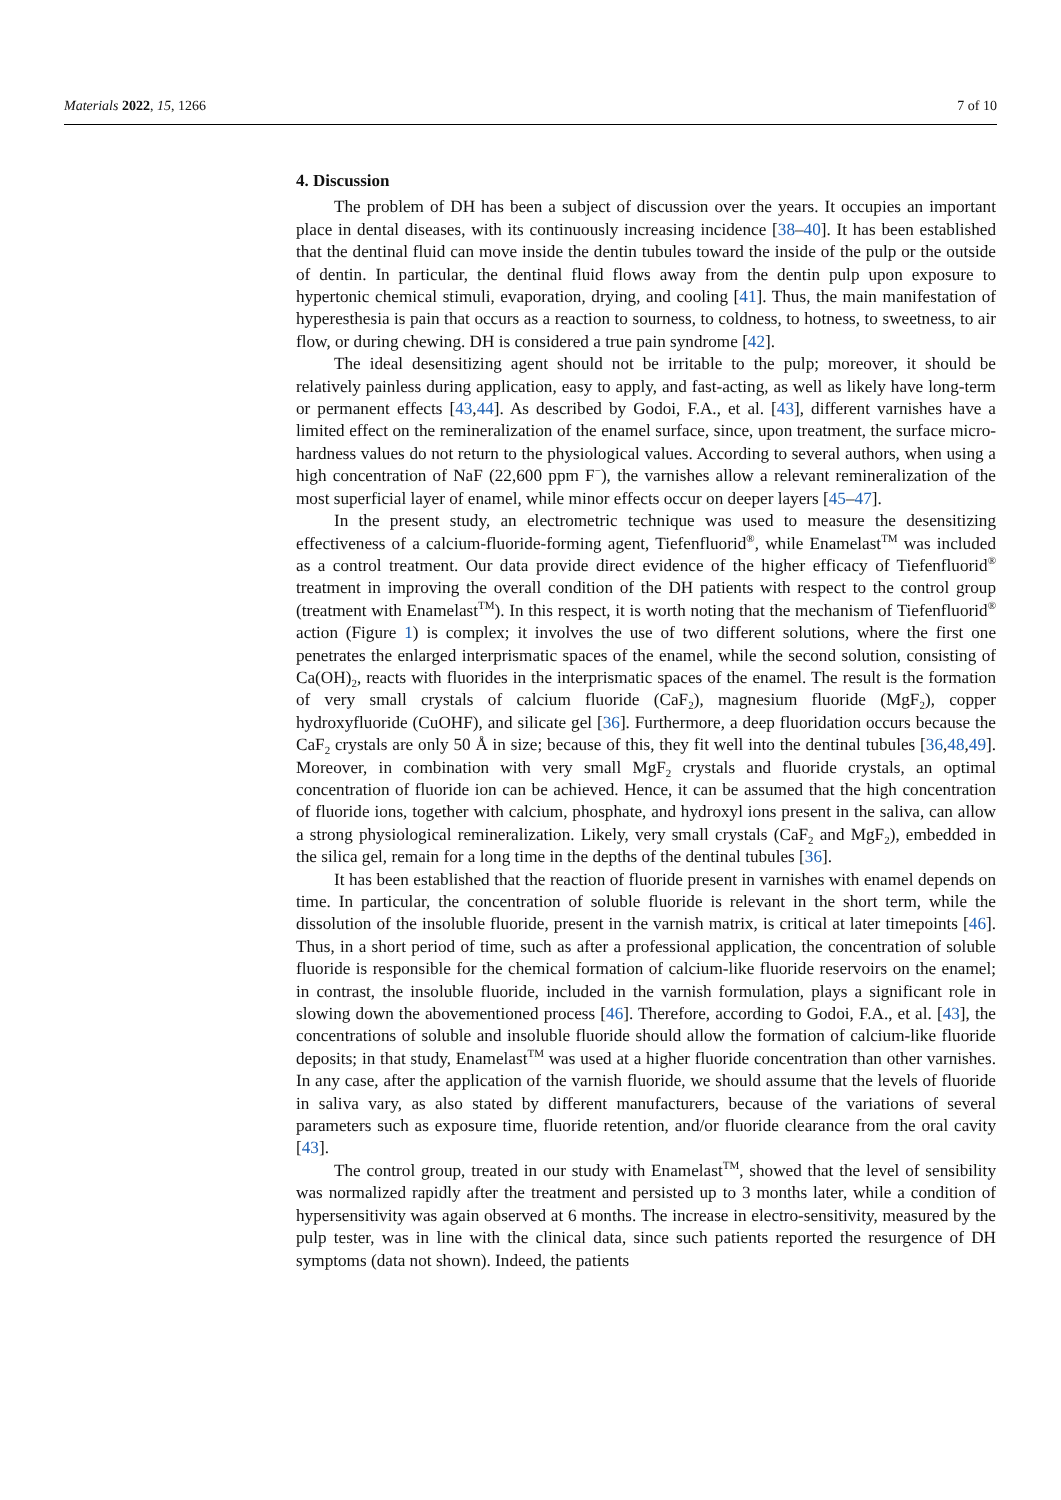Materials 2022, 15, 1266 7 of 10
4. Discussion
The problem of DH has been a subject of discussion over the years. It occupies an important place in dental diseases, with its continuously increasing incidence [38–40]. It has been established that the dentinal fluid can move inside the dentin tubules toward the inside of the pulp or the outside of dentin. In particular, the dentinal fluid flows away from the dentin pulp upon exposure to hypertonic chemical stimuli, evaporation, drying, and cooling [41]. Thus, the main manifestation of hyperesthesia is pain that occurs as a reaction to sourness, to coldness, to hotness, to sweetness, to air flow, or during chewing. DH is considered a true pain syndrome [42].
The ideal desensitizing agent should not be irritable to the pulp; moreover, it should be relatively painless during application, easy to apply, and fast-acting, as well as likely have long-term or permanent effects [43,44]. As described by Godoi, F.A., et al. [43], different varnishes have a limited effect on the remineralization of the enamel surface, since, upon treatment, the surface micro-hardness values do not return to the physiological values. According to several authors, when using a high concentration of NaF (22,600 ppm F<sup>−</sup>), the varnishes allow a relevant remineralization of the most superficial layer of enamel, while minor effects occur on deeper layers [45–47].
In the present study, an electrometric technique was used to measure the desensitizing effectiveness of a calcium-fluoride-forming agent, Tiefenfluorid<sup>®</sup>, while Enamelast<sup>TM</sup> was included as a control treatment. Our data provide direct evidence of the higher efficacy of Tiefenfluorid<sup>®</sup> treatment in improving the overall condition of the DH patients with respect to the control group (treatment with Enamelast<sup>TM</sup>). In this respect, it is worth noting that the mechanism of Tiefenfluorid<sup>®</sup> action (Figure 1) is complex; it involves the use of two different solutions, where the first one penetrates the enlarged interprismatic spaces of the enamel, while the second solution, consisting of Ca(OH)<sub>2</sub>, reacts with fluorides in the interprismatic spaces of the enamel. The result is the formation of very small crystals of calcium fluoride (CaF<sub>2</sub>), magnesium fluoride (MgF<sub>2</sub>), copper hydroxyfluoride (CuOHF), and silicate gel [36]. Furthermore, a deep fluoridation occurs because the CaF<sub>2</sub> crystals are only 50 Å in size; because of this, they fit well into the dentinal tubules [36,48,49]. Moreover, in combination with very small MgF<sub>2</sub> crystals and fluoride crystals, an optimal concentration of fluoride ion can be achieved. Hence, it can be assumed that the high concentration of fluoride ions, together with calcium, phosphate, and hydroxyl ions present in the saliva, can allow a strong physiological remineralization. Likely, very small crystals (CaF<sub>2</sub> and MgF<sub>2</sub>), embedded in the silica gel, remain for a long time in the depths of the dentinal tubules [36].
It has been established that the reaction of fluoride present in varnishes with enamel depends on time. In particular, the concentration of soluble fluoride is relevant in the short term, while the dissolution of the insoluble fluoride, present in the varnish matrix, is critical at later timepoints [46]. Thus, in a short period of time, such as after a professional application, the concentration of soluble fluoride is responsible for the chemical formation of calcium-like fluoride reservoirs on the enamel; in contrast, the insoluble fluoride, included in the varnish formulation, plays a significant role in slowing down the abovementioned process [46]. Therefore, according to Godoi, F.A., et al. [43], the concentrations of soluble and insoluble fluoride should allow the formation of calcium-like fluoride deposits; in that study, Enamelast<sup>TM</sup> was used at a higher fluoride concentration than other varnishes. In any case, after the application of the varnish fluoride, we should assume that the levels of fluoride in saliva vary, as also stated by different manufacturers, because of the variations of several parameters such as exposure time, fluoride retention, and/or fluoride clearance from the oral cavity [43].
The control group, treated in our study with Enamelast<sup>TM</sup>, showed that the level of sensibility was normalized rapidly after the treatment and persisted up to 3 months later, while a condition of hypersensitivity was again observed at 6 months. The increase in electro-sensitivity, measured by the pulp tester, was in line with the clinical data, since such patients reported the resurgence of DH symptoms (data not shown). Indeed, the patients